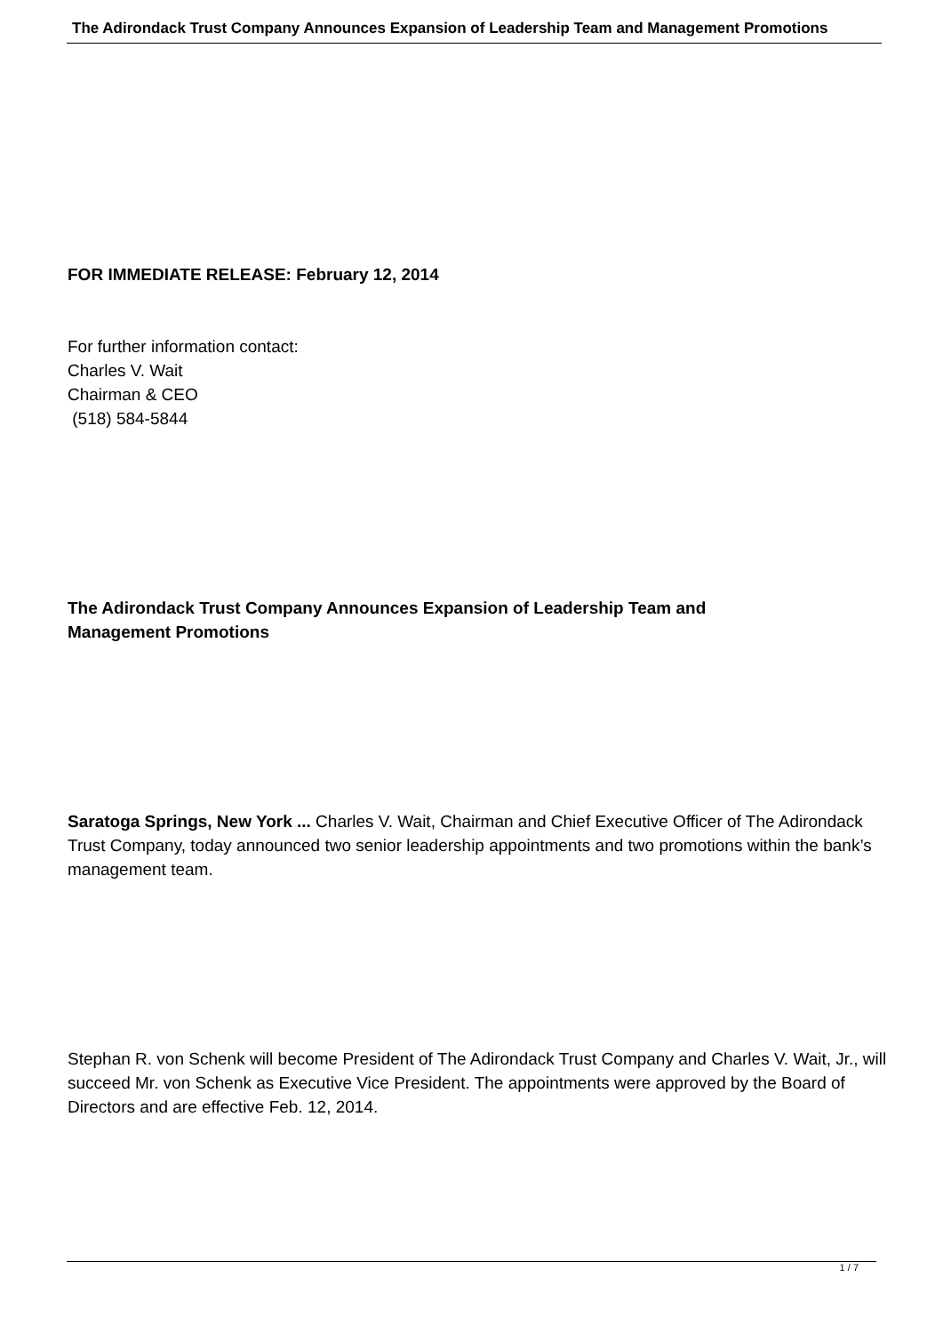The Adirondack Trust Company Announces Expansion of Leadership Team and Management Promotions
FOR IMMEDIATE RELEASE: February 12, 2014
For further information contact:
Charles V. Wait
Chairman & CEO
(518) 584-5844
The Adirondack Trust Company Announces Expansion of Leadership Team and
Management Promotions
Saratoga Springs, New York ... Charles V. Wait, Chairman and Chief Executive Officer of The Adirondack Trust Company, today announced two senior leadership appointments and two promotions within the bank’s management team.
Stephan R. von Schenk will become President of The Adirondack Trust Company and Charles V. Wait, Jr., will succeed Mr. von Schenk as Executive Vice President. The appointments were approved by the Board of Directors and are effective Feb. 12, 2014.
1 / 7